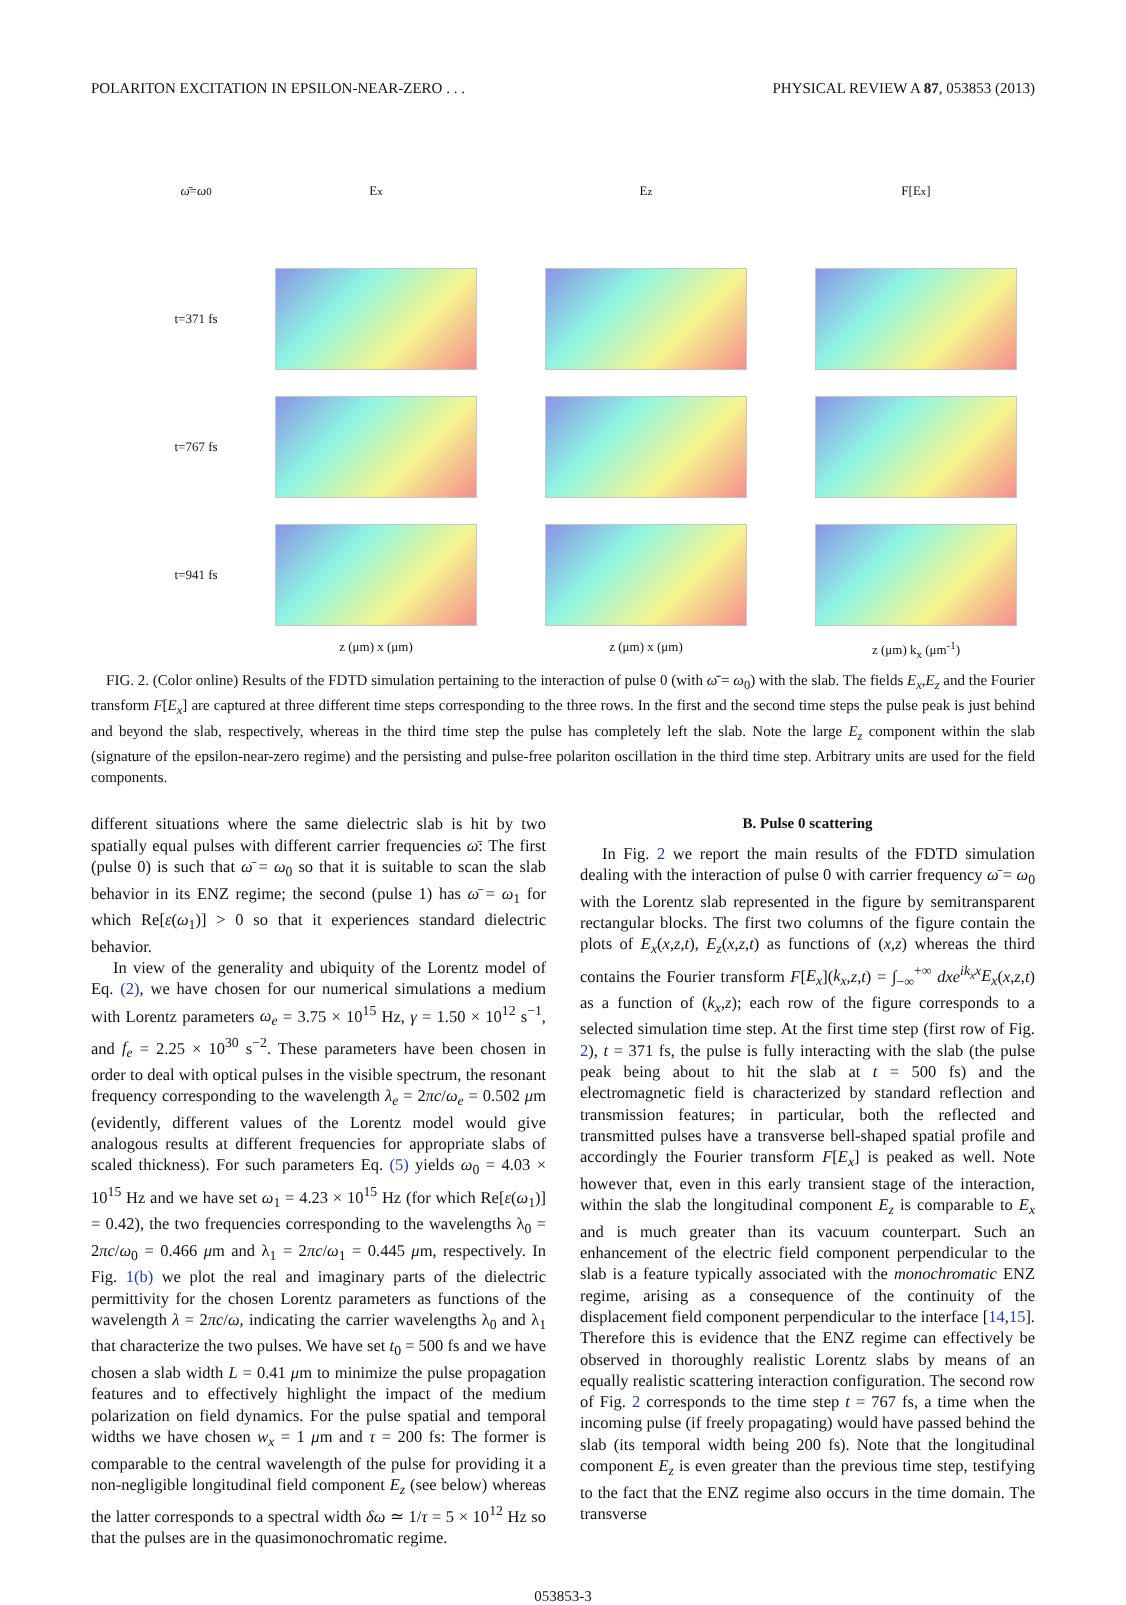POLARITON EXCITATION IN EPSILON-NEAR-ZERO . . . PHYSICAL REVIEW A 87, 053853 (2013)
ω̄ = ω<sub>0</sub>
E<sub>x</sub>
E<sub>z</sub>
F[E<sub>x</sub>]
t=371 fs
t=767 fs
t=941 fs
z (μm) x (μm)
z (μm) x (μm)
z (μm) k<sub>x</sub> (μm<sup>-1</sup>)
FIG. 2. (Color online) Results of the FDTD simulation pertaining to the interaction of pulse 0 (with ω̄ = ω<sub>0</sub>) with the slab. The fields E<sub>x</sub>,E<sub>z</sub> and the Fourier transform F[E<sub>x</sub>] are captured at three different time steps corresponding to the three rows. In the first and the second time steps the pulse peak is just behind and beyond the slab, respectively, whereas in the third time step the pulse has completely left the slab. Note the large E<sub>z</sub> component within the slab (signature of the epsilon-near-zero regime) and the persisting and pulse-free polariton oscillation in the third time step. Arbitrary units are used for the field components.
different situations where the same dielectric slab is hit by two spatially equal pulses with different carrier frequencies ω̄: The first (pulse 0) is such that ω̄ = ω<sub>0</sub> so that it is suitable to scan the slab behavior in its ENZ regime; the second (pulse 1) has ω̄ = ω<sub>1</sub> for which Re[ε(ω<sub>1</sub>)] > 0 so that it experiences standard dielectric behavior.
In view of the generality and ubiquity of the Lorentz model of Eq. (2), we have chosen for our numerical simulations a medium with Lorentz parameters ω<sub>e</sub> = 3.75 × 10<sup>15</sup> Hz, γ = 1.50 × 10<sup>12</sup> s<sup>−1</sup>, and f<sub>e</sub> = 2.25 × 10<sup>30</sup> s<sup>−2</sup>. These parameters have been chosen in order to deal with optical pulses in the visible spectrum, the resonant frequency corresponding to the wavelength λ<sub>e</sub> = 2πc/ω<sub>e</sub> = 0.502 μm (evidently, different values of the Lorentz model would give analogous results at different frequencies for appropriate slabs of scaled thickness). For such parameters Eq. (5) yields ω<sub>0</sub> = 4.03 × 10<sup>15</sup> Hz and we have set ω<sub>1</sub> = 4.23 × 10<sup>15</sup> Hz (for which Re[ε(ω<sub>1</sub>)] = 0.42), the two frequencies corresponding to the wavelengths λ<sub>0</sub> = 2πc/ω<sub>0</sub> = 0.466 μm and λ<sub>1</sub> = 2πc/ω<sub>1</sub> = 0.445 μm, respectively. In Fig. 1(b) we plot the real and imaginary parts of the dielectric permittivity for the chosen Lorentz parameters as functions of the wavelength λ = 2πc/ω, indicating the carrier wavelengths λ<sub>0</sub> and λ<sub>1</sub> that characterize the two pulses. We have set t<sub>0</sub> = 500 fs and we have chosen a slab width L = 0.41 μm to minimize the pulse propagation features and to effectively highlight the impact of the medium polarization on field dynamics. For the pulse spatial and temporal widths we have chosen w<sub>x</sub> = 1 μm and τ = 200 fs: The former is comparable to the central wavelength of the pulse for providing it a non-negligible longitudinal field component E<sub>z</sub> (see below) whereas the latter corresponds to a spectral width δω ≃ 1/τ = 5 × 10<sup>12</sup> Hz so that the pulses are in the quasimonochromatic regime.
B. Pulse 0 scattering
In Fig. 2 we report the main results of the FDTD simulation dealing with the interaction of pulse 0 with carrier frequency ω̄ = ω<sub>0</sub> with the Lorentz slab represented in the figure by semitransparent rectangular blocks. The first two columns of the figure contain the plots of E<sub>x</sub>(x,z,t), E<sub>z</sub>(x,z,t) as functions of (x,z) whereas the third contains the Fourier transform F[E<sub>x</sub>](k<sub>x</sub>,z,t) = ∫<sub>−∞</sub><sup>+∞</sup> dxe<sup>ik<sub>x</sub>x</sup>E<sub>x</sub>(x,z,t) as a function of (k<sub>x</sub>,z); each row of the figure corresponds to a selected simulation time step. At the first time step (first row of Fig. 2), t = 371 fs, the pulse is fully interacting with the slab (the pulse peak being about to hit the slab at t = 500 fs) and the electromagnetic field is characterized by standard reflection and transmission features; in particular, both the reflected and transmitted pulses have a transverse bell-shaped spatial profile and accordingly the Fourier transform F[E<sub>x</sub>] is peaked as well. Note however that, even in this early transient stage of the interaction, within the slab the longitudinal component E<sub>z</sub> is comparable to E<sub>x</sub> and is much greater than its vacuum counterpart. Such an enhancement of the electric field component perpendicular to the slab is a feature typically associated with the monochromatic ENZ regime, arising as a consequence of the continuity of the displacement field component perpendicular to the interface [14,15]. Therefore this is evidence that the ENZ regime can effectively be observed in thoroughly realistic Lorentz slabs by means of an equally realistic scattering interaction configuration. The second row of Fig. 2 corresponds to the time step t = 767 fs, a time when the incoming pulse (if freely propagating) would have passed behind the slab (its temporal width being 200 fs). Note that the longitudinal component E<sub>z</sub> is even greater than the previous time step, testifying to the fact that the ENZ regime also occurs in the time domain. The transverse
053853-3